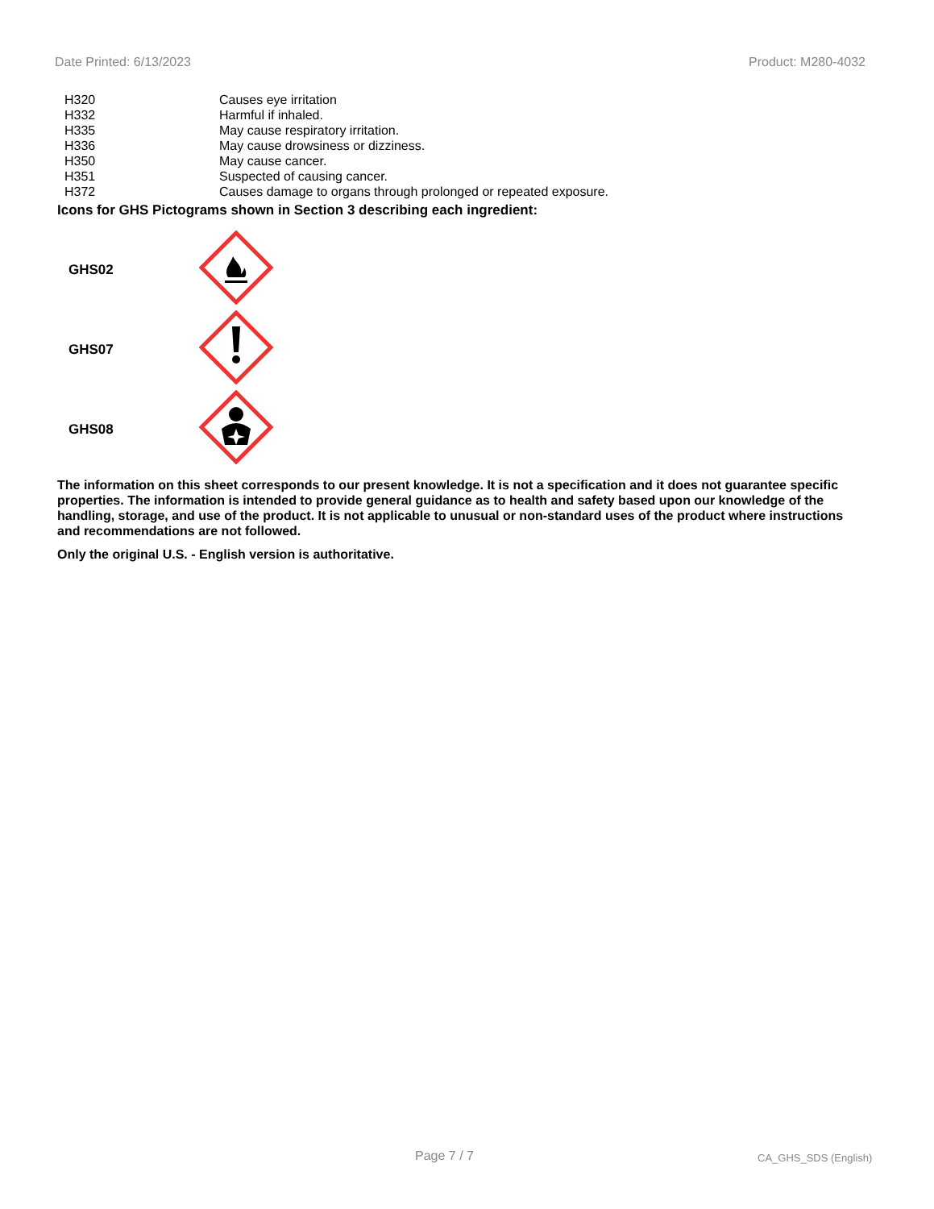Date Printed: 6/13/2023 Product: M280-4032
| H320 | Causes eye irritation |
| H332 | Harmful if inhaled. |
| H335 | May cause respiratory irritation. |
| H336 | May cause drowsiness or dizziness. |
| H350 | May cause cancer. |
| H351 | Suspected of causing cancer. |
| H372 | Causes damage to organs through prolonged or repeated exposure. |
Icons for GHS Pictograms shown in Section 3 describing each ingredient:
| GHS02 | |
| GHS07 | |
| GHS08 | |
The information on this sheet corresponds to our present knowledge. It is not a specification and it does not guarantee specific properties. The information is intended to provide general guidance as to health and safety based upon our knowledge of the handling, storage, and use of the product. It is not applicable to unusual or non-standard uses of the product where instructions and recommendations are not followed.
Only the original U.S. - English version is authoritative.
Page 7 / 7 CA_GHS_SDS (English)